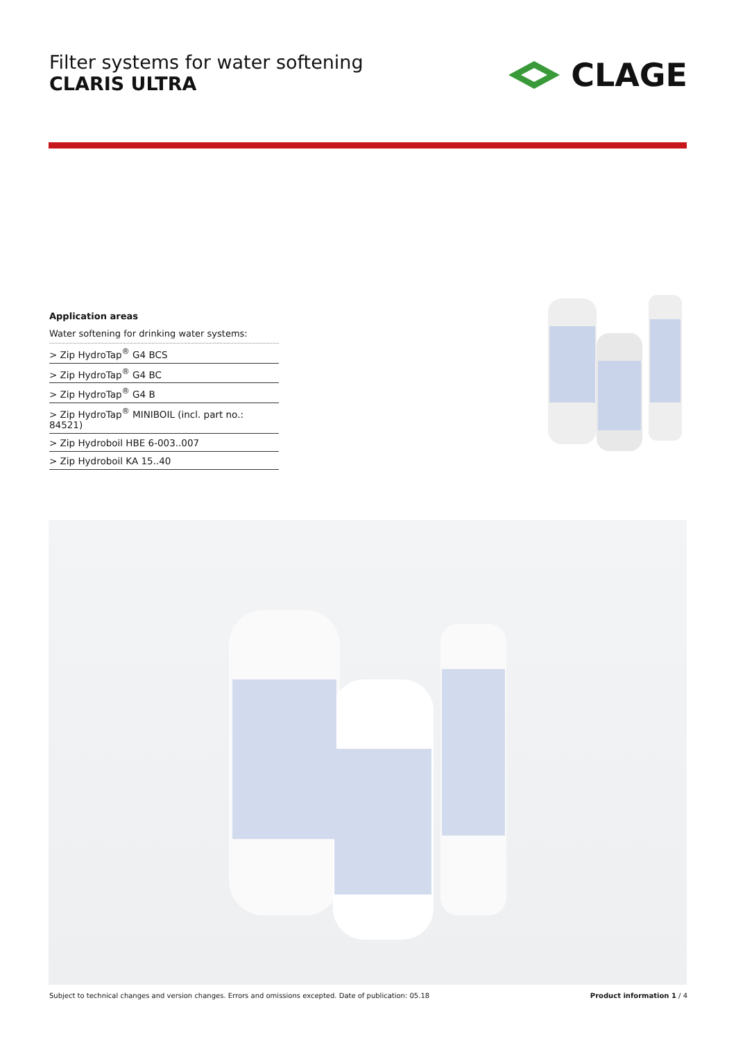Filter systems for water softening
CLARIS ULTRA
CLAGE
Application areas
Water softening for drinking water systems:
> Zip HydroTap<sup>®</sup> G4 BCS
> Zip HydroTap<sup>®</sup> G4 BC
> Zip HydroTap<sup>®</sup> G4 B
> Zip HydroTap<sup>®</sup> MINIBOIL (incl. part no.: 84521)
> Zip Hydroboil HBE 6-003..007
> Zip Hydroboil KA 15..40
Subject to technical changes and version changes. Errors and omissions excepted. Date of publication: 05.18 Product information 1 / 4